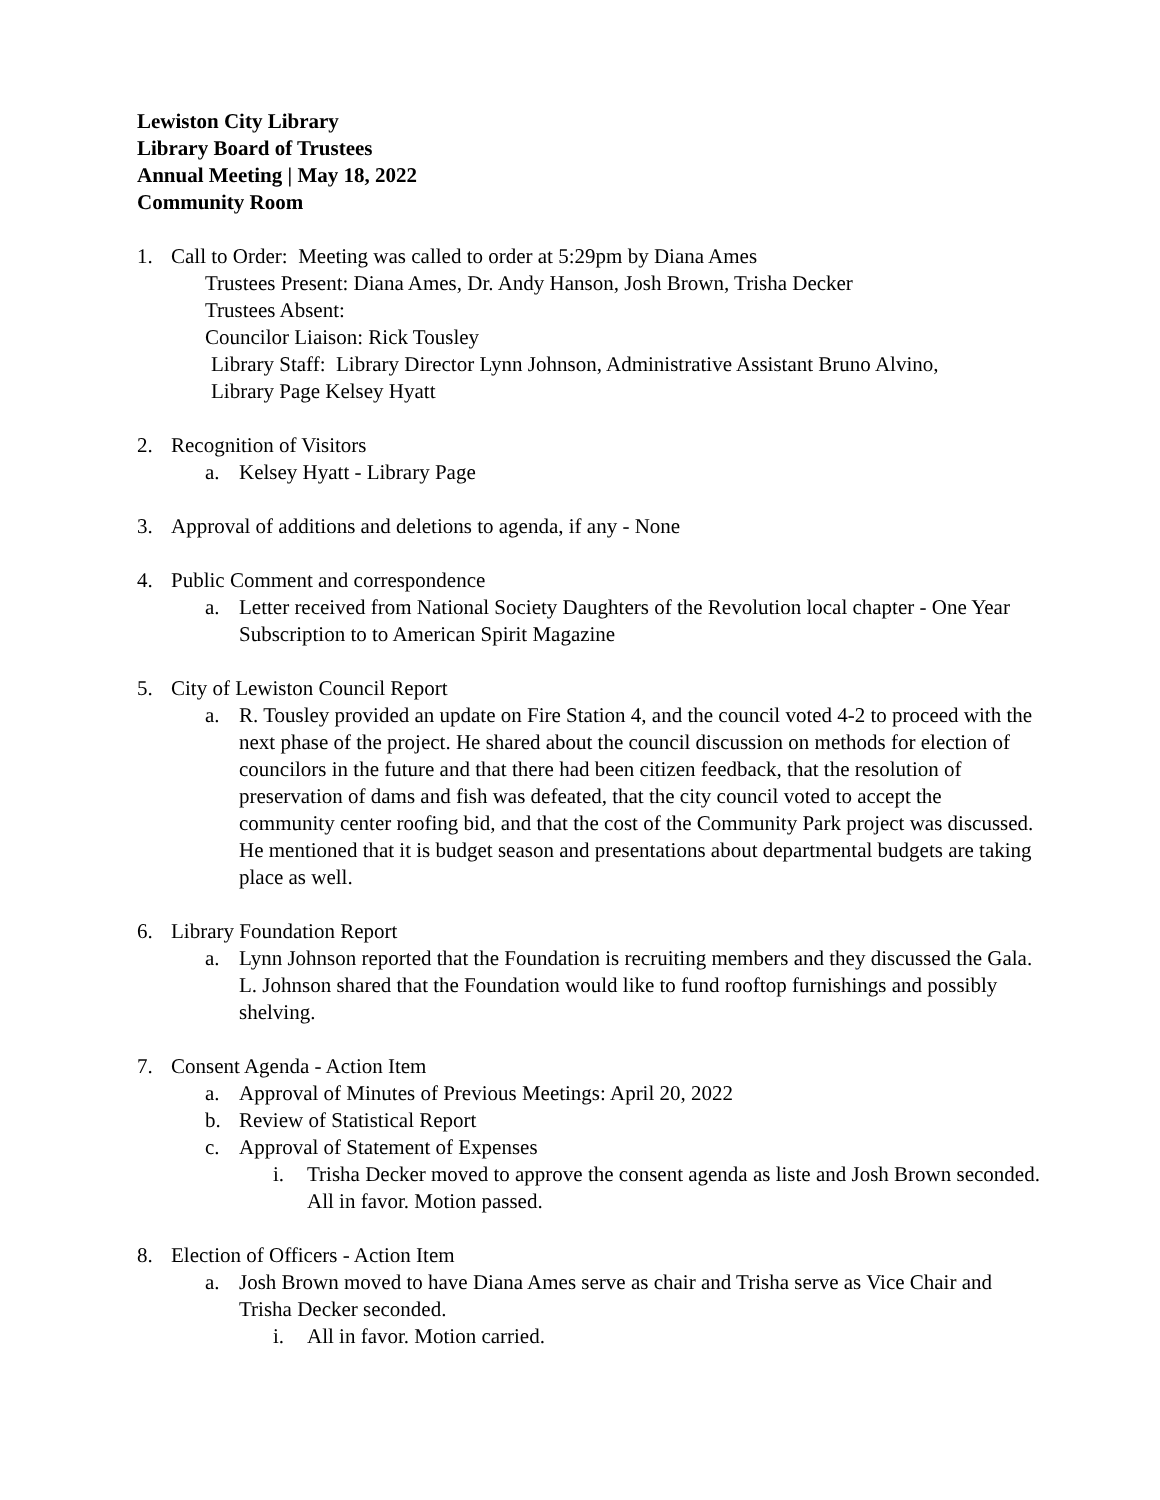Lewiston City Library
Library Board of Trustees
Annual Meeting | May 18, 2022
Community Room
1. Call to Order: Meeting was called to order at 5:29pm by Diana Ames
Trustees Present: Diana Ames, Dr. Andy Hanson, Josh Brown, Trisha Decker
Trustees Absent:
Councilor Liaison: Rick Tousley
Library Staff: Library Director Lynn Johnson, Administrative Assistant Bruno Alvino,
Library Page Kelsey Hyatt
2. Recognition of Visitors
a. Kelsey Hyatt - Library Page
3. Approval of additions and deletions to agenda, if any - None
4. Public Comment and correspondence
a. Letter received from National Society Daughters of the Revolution local chapter - One Year Subscription to to American Spirit Magazine
5. City of Lewiston Council Report
a. R. Tousley provided an update on Fire Station 4, and the council voted 4-2 to proceed with the next phase of the project. He shared about the council discussion on methods for election of councilors in the future and that there had been citizen feedback, that the resolution of preservation of dams and fish was defeated, that the city council voted to accept the community center roofing bid, and that the cost of the Community Park project was discussed. He mentioned that it is budget season and presentations about departmental budgets are taking place as well.
6. Library Foundation Report
a. Lynn Johnson reported that the Foundation is recruiting members and they discussed the Gala. L. Johnson shared that the Foundation would like to fund rooftop furnishings and possibly shelving.
7. Consent Agenda - Action Item
a. Approval of Minutes of Previous Meetings: April 20, 2022
b. Review of Statistical Report
c. Approval of Statement of Expenses
i. Trisha Decker moved to approve the consent agenda as liste and Josh Brown seconded. All in favor. Motion passed.
8. Election of Officers - Action Item
a. Josh Brown moved to have Diana Ames serve as chair and Trisha serve as Vice Chair and Trisha Decker seconded.
i. All in favor. Motion carried.